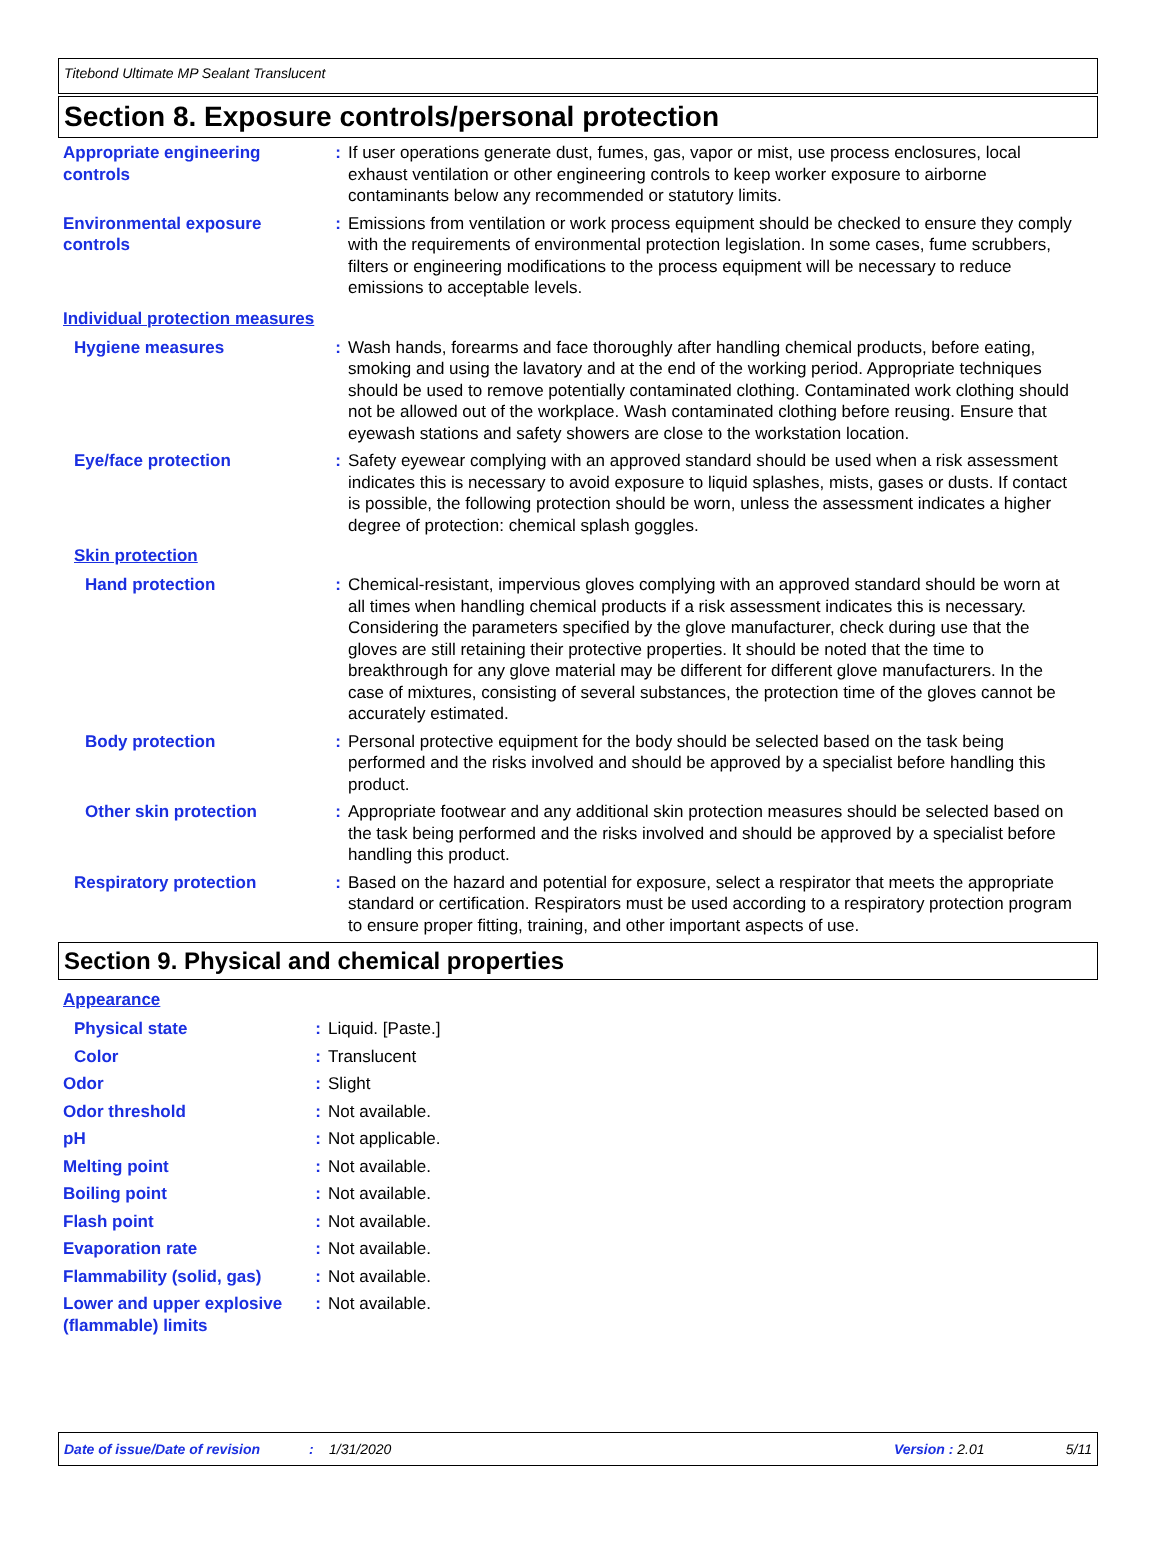Titebond Ultimate MP Sealant Translucent
Section 8. Exposure controls/personal protection
Appropriate engineering controls
: If user operations generate dust, fumes, gas, vapor or mist, use process enclosures, local exhaust ventilation or other engineering controls to keep worker exposure to airborne contaminants below any recommended or statutory limits.
Environmental exposure controls
: Emissions from ventilation or work process equipment should be checked to ensure they comply with the requirements of environmental protection legislation. In some cases, fume scrubbers, filters or engineering modifications to the process equipment will be necessary to reduce emissions to acceptable levels.
Individual protection measures
Hygiene measures : Wash hands, forearms and face thoroughly after handling chemical products, before eating, smoking and using the lavatory and at the end of the working period. Appropriate techniques should be used to remove potentially contaminated clothing. Contaminated work clothing should not be allowed out of the workplace. Wash contaminated clothing before reusing. Ensure that eyewash stations and safety showers are close to the workstation location.
Eye/face protection : Safety eyewear complying with an approved standard should be used when a risk assessment indicates this is necessary to avoid exposure to liquid splashes, mists, gases or dusts. If contact is possible, the following protection should be worn, unless the assessment indicates a higher degree of protection: chemical splash goggles.
Skin protection
Hand protection : Chemical-resistant, impervious gloves complying with an approved standard should be worn at all times when handling chemical products if a risk assessment indicates this is necessary. Considering the parameters specified by the glove manufacturer, check during use that the gloves are still retaining their protective properties. It should be noted that the time to breakthrough for any glove material may be different for different glove manufacturers. In the case of mixtures, consisting of several substances, the protection time of the gloves cannot be accurately estimated.
Body protection : Personal protective equipment for the body should be selected based on the task being performed and the risks involved and should be approved by a specialist before handling this product.
Other skin protection : Appropriate footwear and any additional skin protection measures should be selected based on the task being performed and the risks involved and should be approved by a specialist before handling this product.
Respiratory protection : Based on the hazard and potential for exposure, select a respirator that meets the appropriate standard or certification. Respirators must be used according to a respiratory protection program to ensure proper fitting, training, and other important aspects of use.
Section 9. Physical and chemical properties
Appearance
Physical state : Liquid. [Paste.]
Color : Translucent
Odor : Slight
Odor threshold : Not available.
pH : Not applicable.
Melting point : Not available.
Boiling point : Not available.
Flash point : Not available.
Evaporation rate : Not available.
Flammability (solid, gas)
: Not available.
Lower and upper explosive (flammable) limits
: Not available.
Date of issue/Date of revision: 1/31/2020 Version : 2.01 5/11